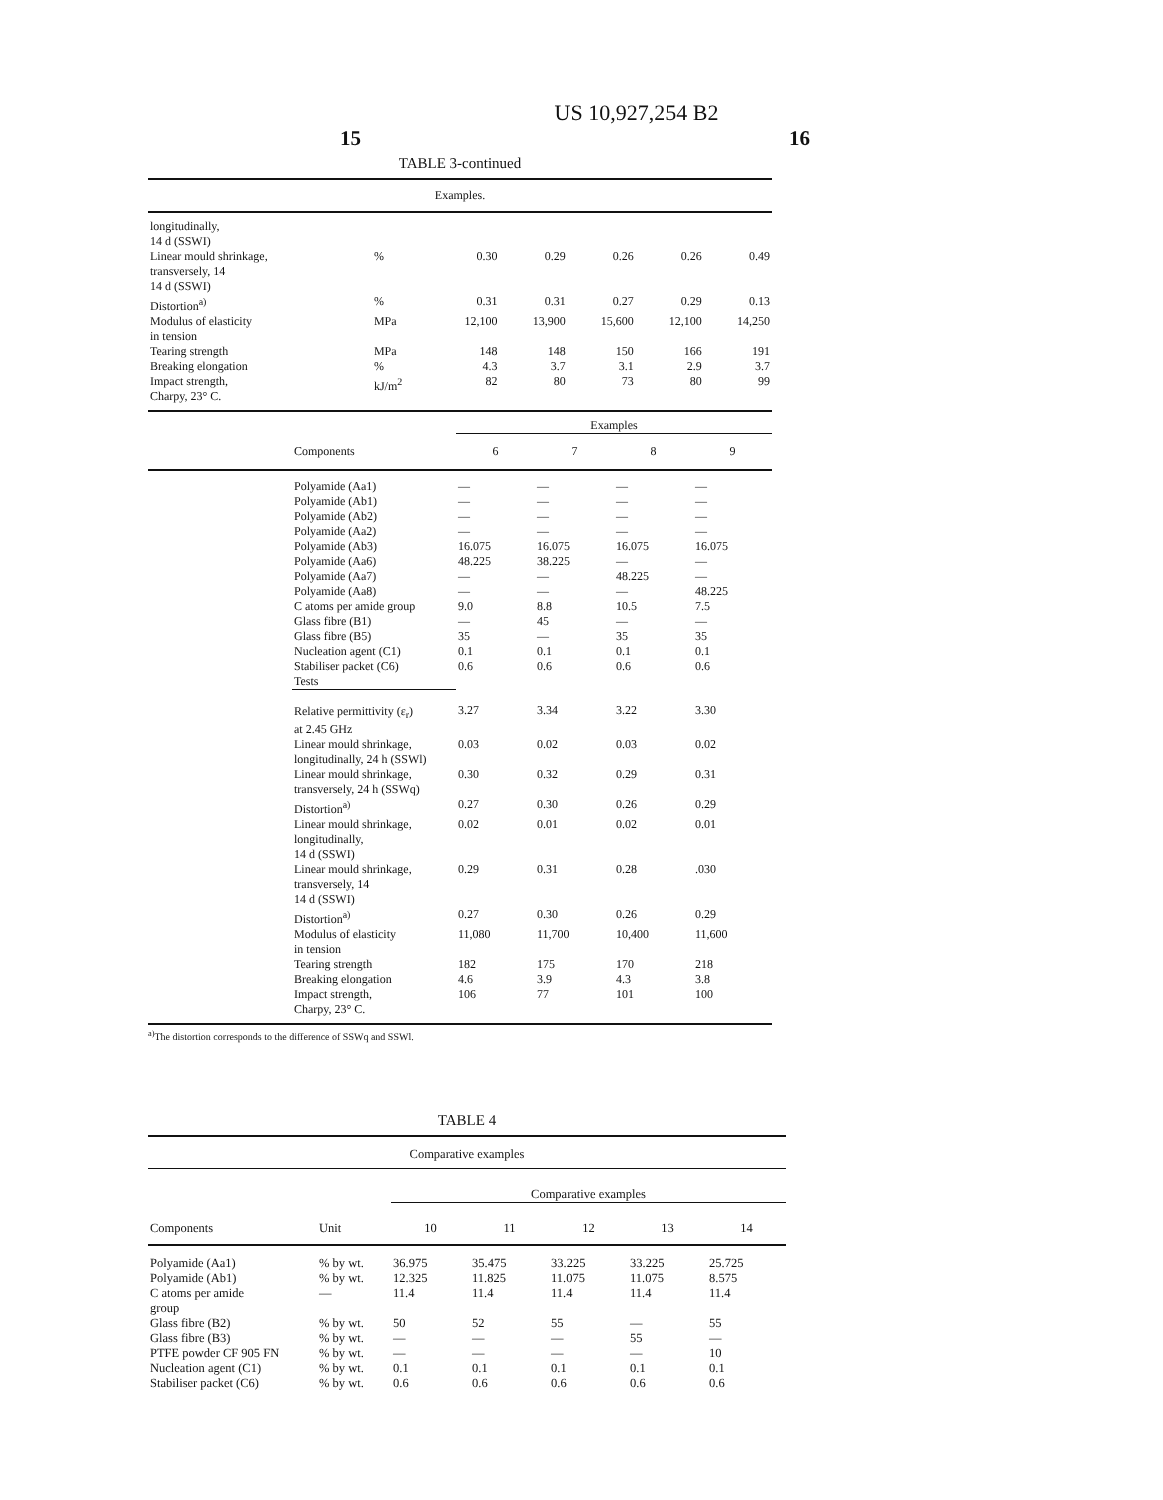US 10,927,254 B2
15 16
TABLE 3-continued
| Examples. | | | | | | |
| --- | --- | --- | --- | --- | --- | --- |
| longitudinally, 14 d (SSWI) | | | | | | |
| Linear mould shrinkage, transversely, 14 14 d (SSWI) | % | 0.30 | 0.29 | 0.26 | 0.26 | 0.49 |
| Distortion<sup>a)</sup> | % | 0.31 | 0.31 | 0.27 | 0.29 | 0.13 |
| Modulus of elasticity in tension | MPa | 12,100 | 13,900 | 15,600 | 12,100 | 14,250 |
| Tearing strength | MPa | 148 | 148 | 150 | 166 | 191 |
| Breaking elongation | % | 4.3 | 3.7 | 3.1 | 2.9 | 3.7 |
| Impact strength, Charpy, 23° C. | kJ/m<sup>2</sup> | 82 | 80 | 73 | 80 | 99 |
| | | Examples | | | |
| | Components | 6 | 7 | 8 | 9 |
| | Polyamide (Aa1) | — | — | — | — |
| | Polyamide (Ab1) | — | — | — | — |
| | Polyamide (Ab2) | — | — | — | — |
| | Polyamide (Aa2) | — | — | — | — |
| | Polyamide (Ab3) | 16.075 | 16.075 | 16.075 | 16.075 |
| | Polyamide (Aa6) | 48.225 | 38.225 | — | — |
| | Polyamide (Aa7) | — | — | 48.225 | — |
| | Polyamide (Aa8) | — | — | — | 48.225 |
| | C atoms per amide group | 9.0 | 8.8 | 10.5 | 7.5 |
| | Glass fibre (B1) | — | 45 | — | — |
| | Glass fibre (B5) | 35 | — | 35 | 35 |
| | Nucleation agent (C1) | 0.1 | 0.1 | 0.1 | 0.1 |
| | Stabiliser packet (C6) | 0.6 | 0.6 | 0.6 | 0.6 |
| | Tests | | | | |
| | Relative permittivity (ε<sub>r</sub>) at 2.45 GHz | 3.27 | 3.34 | 3.22 | 3.30 |
| | Linear mould shrinkage, longitudinally, 24 h (SSWl) | 0.03 | 0.02 | 0.03 | 0.02 |
| | Linear mould shrinkage, transversely, 24 h (SSWq) | 0.30 | 0.32 | 0.29 | 0.31 |
| | Distortion<sup>a)</sup> | 0.27 | 0.30 | 0.26 | 0.29 |
| | Linear mould shrinkage, longitudinally, 14 d (SSWI) | 0.02 | 0.01 | 0.02 | 0.01 |
| | Linear mould shrinkage, transversely, 14 14 d (SSWI) | 0.29 | 0.31 | 0.28 | .030 |
| | Distortion<sup>a)</sup> | 0.27 | 0.30 | 0.26 | 0.29 |
| | Modulus of elasticity in tension | 11,080 | 11,700 | 10,400 | 11,600 |
| | Tearing strength | 182 | 175 | 170 | 218 |
| | Breaking elongation | 4.6 | 3.9 | 4.3 | 3.8 |
| | Impact strength, Charpy, 23° C. | 106 | 77 | 101 | 100 |
<sup>a)</sup> The distortion corresponds to the difference of SSWq and SSWl.
TABLE 4
| Comparative examples | | | | | | |
| --- | --- | --- | --- | --- | --- | --- |
| | | Comparative examples | | | | |
| Components | Unit | 10 | 11 | 12 | 13 | 14 |
| Polyamide (Aa1) | % by wt. | 36.975 | 35.475 | 33.225 | 33.225 | 25.725 |
| Polyamide (Ab1) | % by wt. | 12.325 | 11.825 | 11.075 | 11.075 | 8.575 |
| C atoms per amide group | — | 11.4 | 11.4 | 11.4 | 11.4 | 11.4 |
| Glass fibre (B2) | % by wt. | 50 | 52 | 55 | — | 55 |
| Glass fibre (B3) | % by wt. | — | — | — | 55 | — |
| PTFE powder CF 905 FN | % by wt. | — | — | — | — | 10 |
| Nucleation agent (C1) | % by wt. | 0.1 | 0.1 | 0.1 | 0.1 | 0.1 |
| Stabiliser packet (C6) | % by wt. | 0.6 | 0.6 | 0.6 | 0.6 | 0.6 |